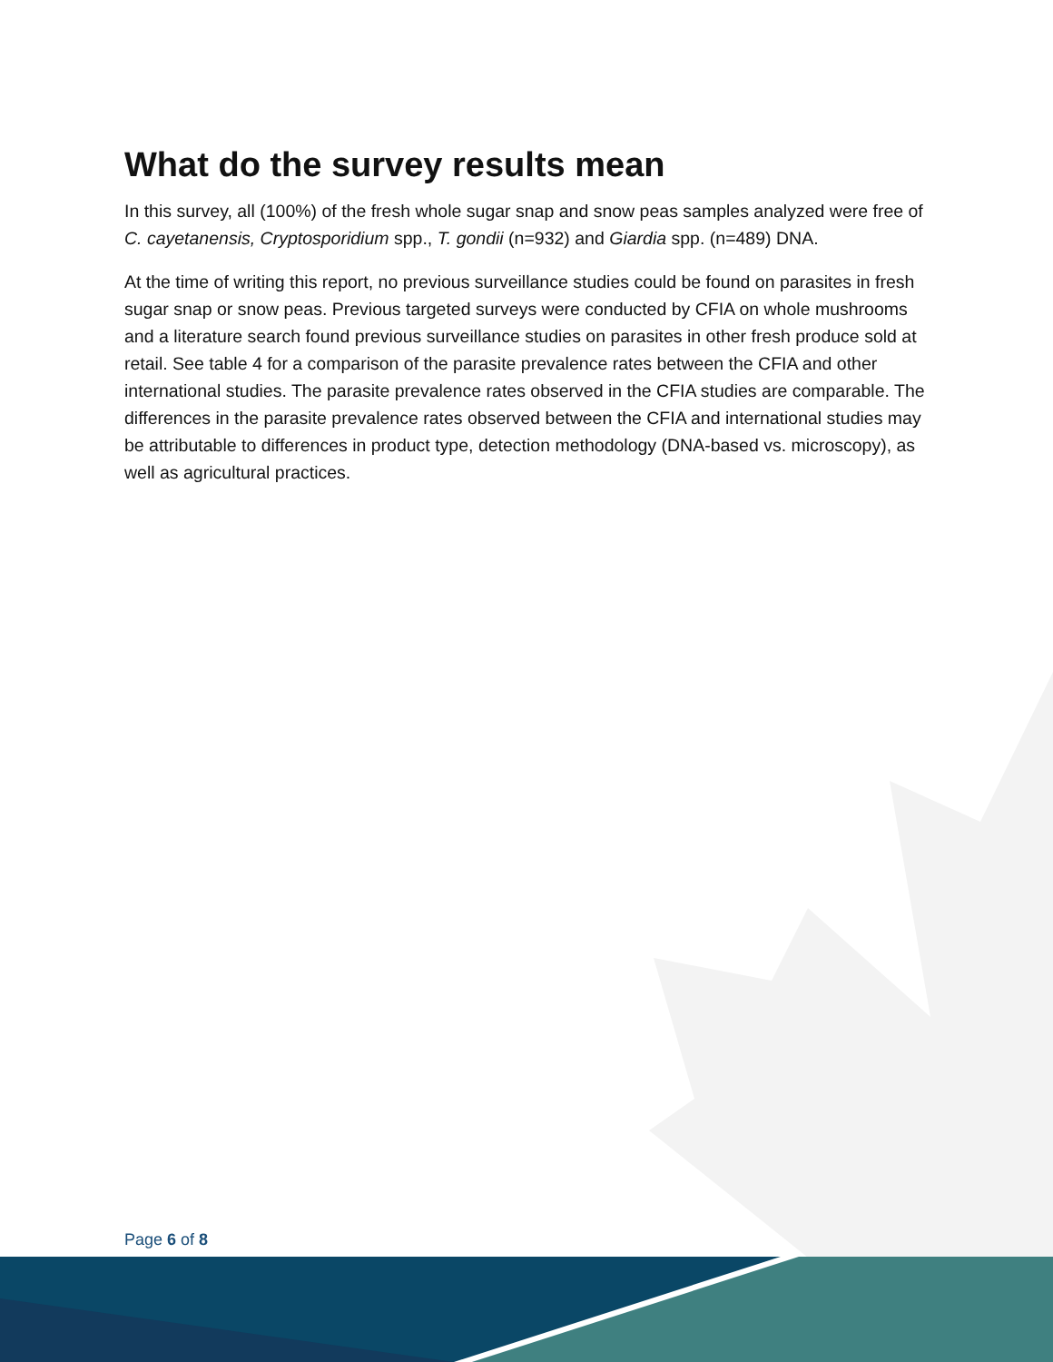What do the survey results mean
In this survey, all (100%) of the fresh whole sugar snap and snow peas samples analyzed were free of C. cayetanensis, Cryptosporidium spp., T. gondii (n=932) and Giardia spp. (n=489) DNA.
At the time of writing this report, no previous surveillance studies could be found on parasites in fresh sugar snap or snow peas. Previous targeted surveys were conducted by CFIA on whole mushrooms and a literature search found previous surveillance studies on parasites in other fresh produce sold at retail. See table 4 for a comparison of the parasite prevalence rates between the CFIA and other international studies. The parasite prevalence rates observed in the CFIA studies are comparable. The differences in the parasite prevalence rates observed between the CFIA and international studies may be attributable to differences in product type, detection methodology (DNA-based vs. microscopy), as well as agricultural practices.
Page 6 of 8